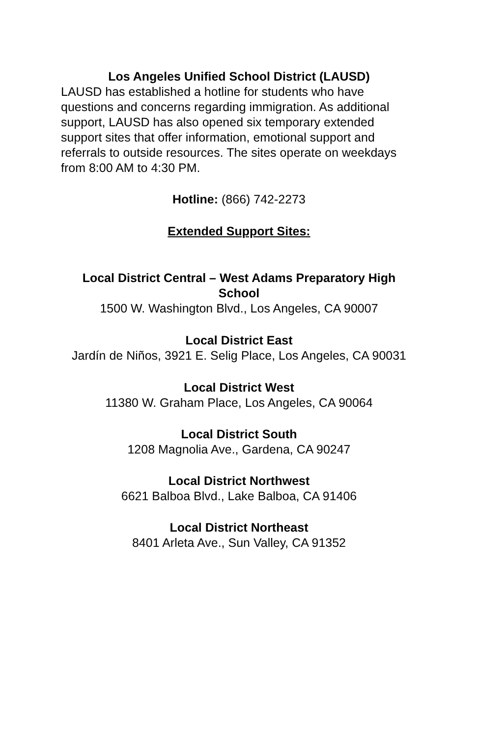Los Angeles Unified School District (LAUSD)
LAUSD has established a hotline for students who have questions and concerns regarding immigration. As additional support, LAUSD has also opened six temporary extended support sites that offer information, emotional support and referrals to outside resources. The sites operate on weekdays from 8:00 AM to 4:30 PM.
Hotline: (866) 742-2273
Extended Support Sites:
Local District Central – West Adams Preparatory High School
1500 W. Washington Blvd., Los Angeles, CA 90007
Local District East
Jardín de Niños, 3921 E. Selig Place, Los Angeles, CA 90031
Local District West
11380 W. Graham Place, Los Angeles, CA 90064
Local District South
1208 Magnolia Ave., Gardena, CA 90247
Local District Northwest
6621 Balboa Blvd., Lake Balboa, CA 91406
Local District Northeast
8401 Arleta Ave., Sun Valley, CA 91352